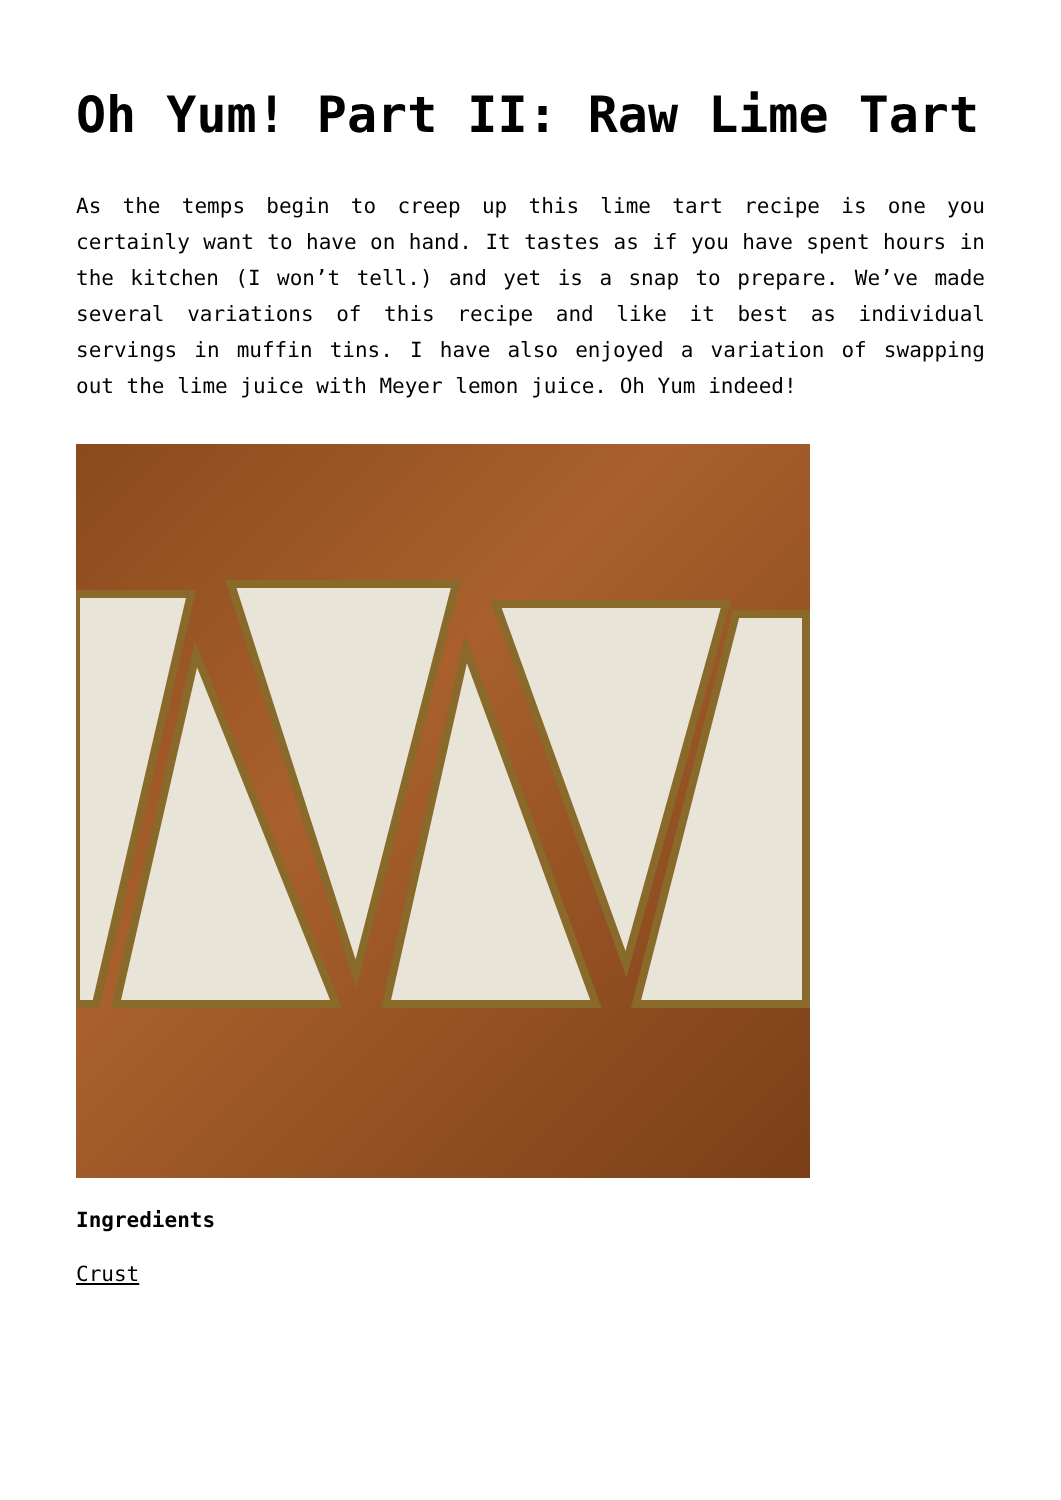Oh Yum! Part II: Raw Lime Tart
As the temps begin to creep up this lime tart recipe is one you certainly want to have on hand. It tastes as if you have spent hours in the kitchen (I won’t tell.) and yet is a snap to prepare. We’ve made several variations of this recipe and like it best as individual servings in muffin tins. I have also enjoyed a variation of swapping out the lime juice with Meyer lemon juice. Oh Yum indeed!
Ingredients
Crust